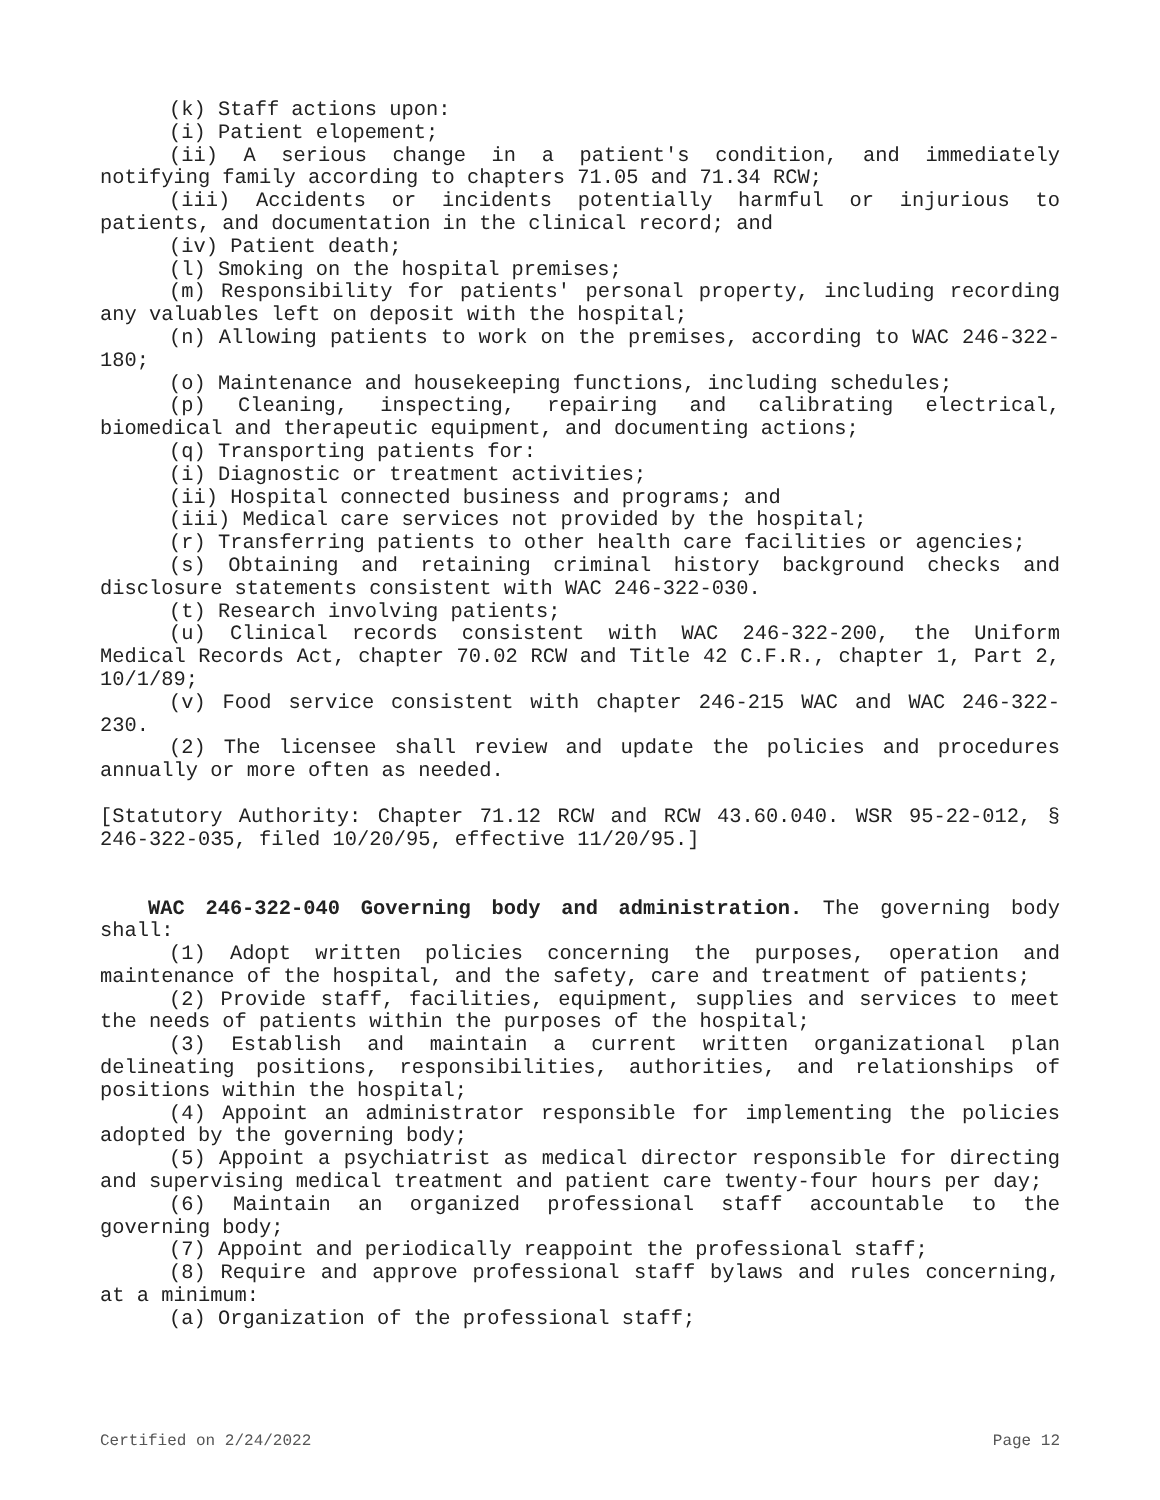(k) Staff actions upon:
(i) Patient elopement;
(ii) A serious change in a patient's condition, and immediately notifying family according to chapters 71.05 and 71.34 RCW;
(iii) Accidents or incidents potentially harmful or injurious to patients, and documentation in the clinical record; and
(iv) Patient death;
(l) Smoking on the hospital premises;
(m) Responsibility for patients' personal property, including recording any valuables left on deposit with the hospital;
(n) Allowing patients to work on the premises, according to WAC 246-322-180;
(o) Maintenance and housekeeping functions, including schedules;
(p) Cleaning, inspecting, repairing and calibrating electrical, biomedical and therapeutic equipment, and documenting actions;
(q) Transporting patients for:
(i) Diagnostic or treatment activities;
(ii) Hospital connected business and programs; and
(iii) Medical care services not provided by the hospital;
(r) Transferring patients to other health care facilities or agencies;
(s) Obtaining and retaining criminal history background checks and disclosure statements consistent with WAC 246-322-030.
(t) Research involving patients;
(u) Clinical records consistent with WAC 246-322-200, the Uniform Medical Records Act, chapter 70.02 RCW and Title 42 C.F.R., chapter 1, Part 2, 10/1/89;
(v) Food service consistent with chapter 246-215 WAC and WAC 246-322-230.
(2) The licensee shall review and update the policies and procedures annually or more often as needed.
[Statutory Authority: Chapter 71.12 RCW and RCW 43.60.040. WSR 95-22-012, § 246-322-035, filed 10/20/95, effective 11/20/95.]
WAC 246-322-040 Governing body and administration. The governing body shall:
(1) Adopt written policies concerning the purposes, operation and maintenance of the hospital, and the safety, care and treatment of patients;
(2) Provide staff, facilities, equipment, supplies and services to meet the needs of patients within the purposes of the hospital;
(3) Establish and maintain a current written organizational plan delineating positions, responsibilities, authorities, and relationships of positions within the hospital;
(4) Appoint an administrator responsible for implementing the policies adopted by the governing body;
(5) Appoint a psychiatrist as medical director responsible for directing and supervising medical treatment and patient care twenty-four hours per day;
(6) Maintain an organized professional staff accountable to the governing body;
(7) Appoint and periodically reappoint the professional staff;
(8) Require and approve professional staff bylaws and rules concerning, at a minimum:
(a) Organization of the professional staff;
Certified on 2/24/2022 Page 12